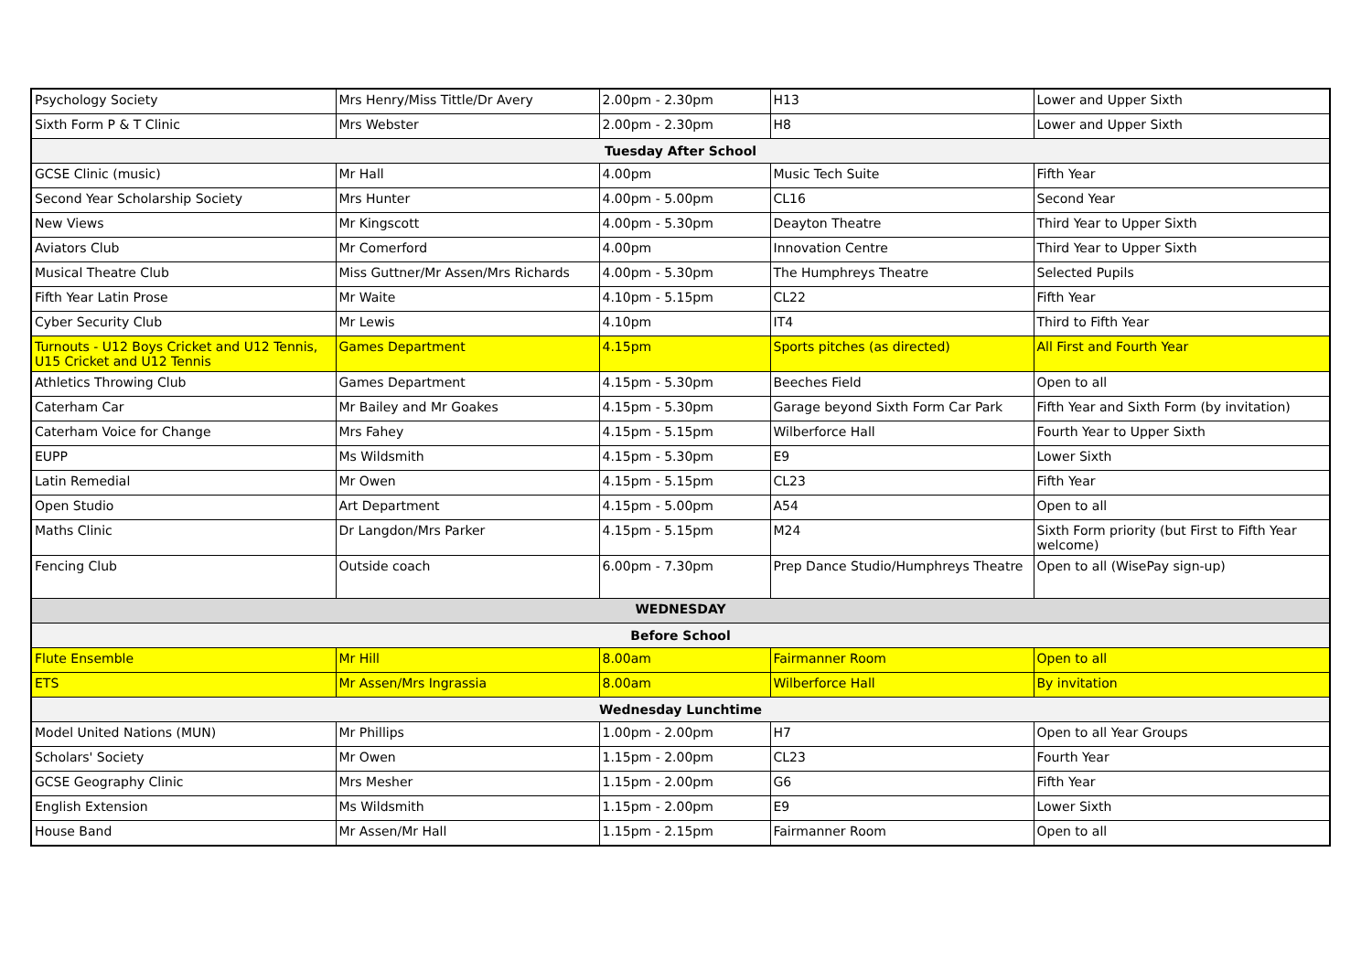| Psychology Society | Mrs Henry/Miss Tittle/Dr Avery | 2.00pm - 2.30pm | H13 | Lower and Upper Sixth |
| Sixth Form P & T Clinic | Mrs Webster | 2.00pm - 2.30pm | H8 | Lower and Upper Sixth |
| Tuesday After School | | | | |
| GCSE Clinic (music) | Mr Hall | 4.00pm | Music Tech Suite | Fifth Year |
| Second Year Scholarship Society | Mrs Hunter | 4.00pm - 5.00pm | CL16 | Second Year |
| New Views | Mr Kingscott | 4.00pm - 5.30pm | Deayton Theatre | Third Year to Upper Sixth |
| Aviators Club | Mr Comerford | 4.00pm | Innovation Centre | Third Year to Upper Sixth |
| Musical Theatre Club | Miss Guttner/Mr Assen/Mrs Richards | 4.00pm - 5.30pm | The Humphreys Theatre | Selected Pupils |
| Fifth Year Latin Prose | Mr Waite | 4.10pm - 5.15pm | CL22 | Fifth Year |
| Cyber Security Club | Mr Lewis | 4.10pm | IT4 | Third to Fifth Year |
| Turnouts - U12 Boys Cricket and U12 Tennis, U15 Cricket and U12 Tennis | Games Department | 4.15pm | Sports pitches (as directed) | All First and Fourth Year |
| Athletics Throwing Club | Games Department | 4.15pm - 5.30pm | Beeches Field | Open to all |
| Caterham Car | Mr Bailey and Mr Goakes | 4.15pm - 5.30pm | Garage beyond Sixth Form Car Park | Fifth Year and Sixth Form (by invitation) |
| Caterham Voice for Change | Mrs Fahey | 4.15pm - 5.15pm | Wilberforce Hall | Fourth Year to Upper Sixth |
| EUPP | Ms Wildsmith | 4.15pm - 5.30pm | E9 | Lower Sixth |
| Latin Remedial | Mr Owen | 4.15pm - 5.15pm | CL23 | Fifth Year |
| Open Studio | Art Department | 4.15pm - 5.00pm | A54 | Open to all |
| Maths Clinic | Dr Langdon/Mrs Parker | 4.15pm - 5.15pm | M24 | Sixth Form priority (but First to Fifth Year welcome) |
| Fencing Club | Outside coach | 6.00pm - 7.30pm | Prep Dance Studio/Humphreys Theatre | Open to all (WisePay sign-up) |
| WEDNESDAY | | | | |
| Before School | | | | |
| Flute Ensemble | Mr Hill | 8.00am | Fairmanner Room | Open to all |
| ETS | Mr Assen/Mrs Ingrassia | 8.00am | Wilberforce Hall | By invitation |
| Wednesday Lunchtime | | | | |
| Model United Nations (MUN) | Mr Phillips | 1.00pm - 2.00pm | H7 | Open to all Year Groups |
| Scholars' Society | Mr Owen | 1.15pm - 2.00pm | CL23 | Fourth Year |
| GCSE Geography Clinic | Mrs Mesher | 1.15pm - 2.00pm | G6 | Fifth Year |
| English Extension | Ms Wildsmith | 1.15pm - 2.00pm | E9 | Lower Sixth |
| House Band | Mr Assen/Mr Hall | 1.15pm - 2.15pm | Fairmanner Room | Open to all |